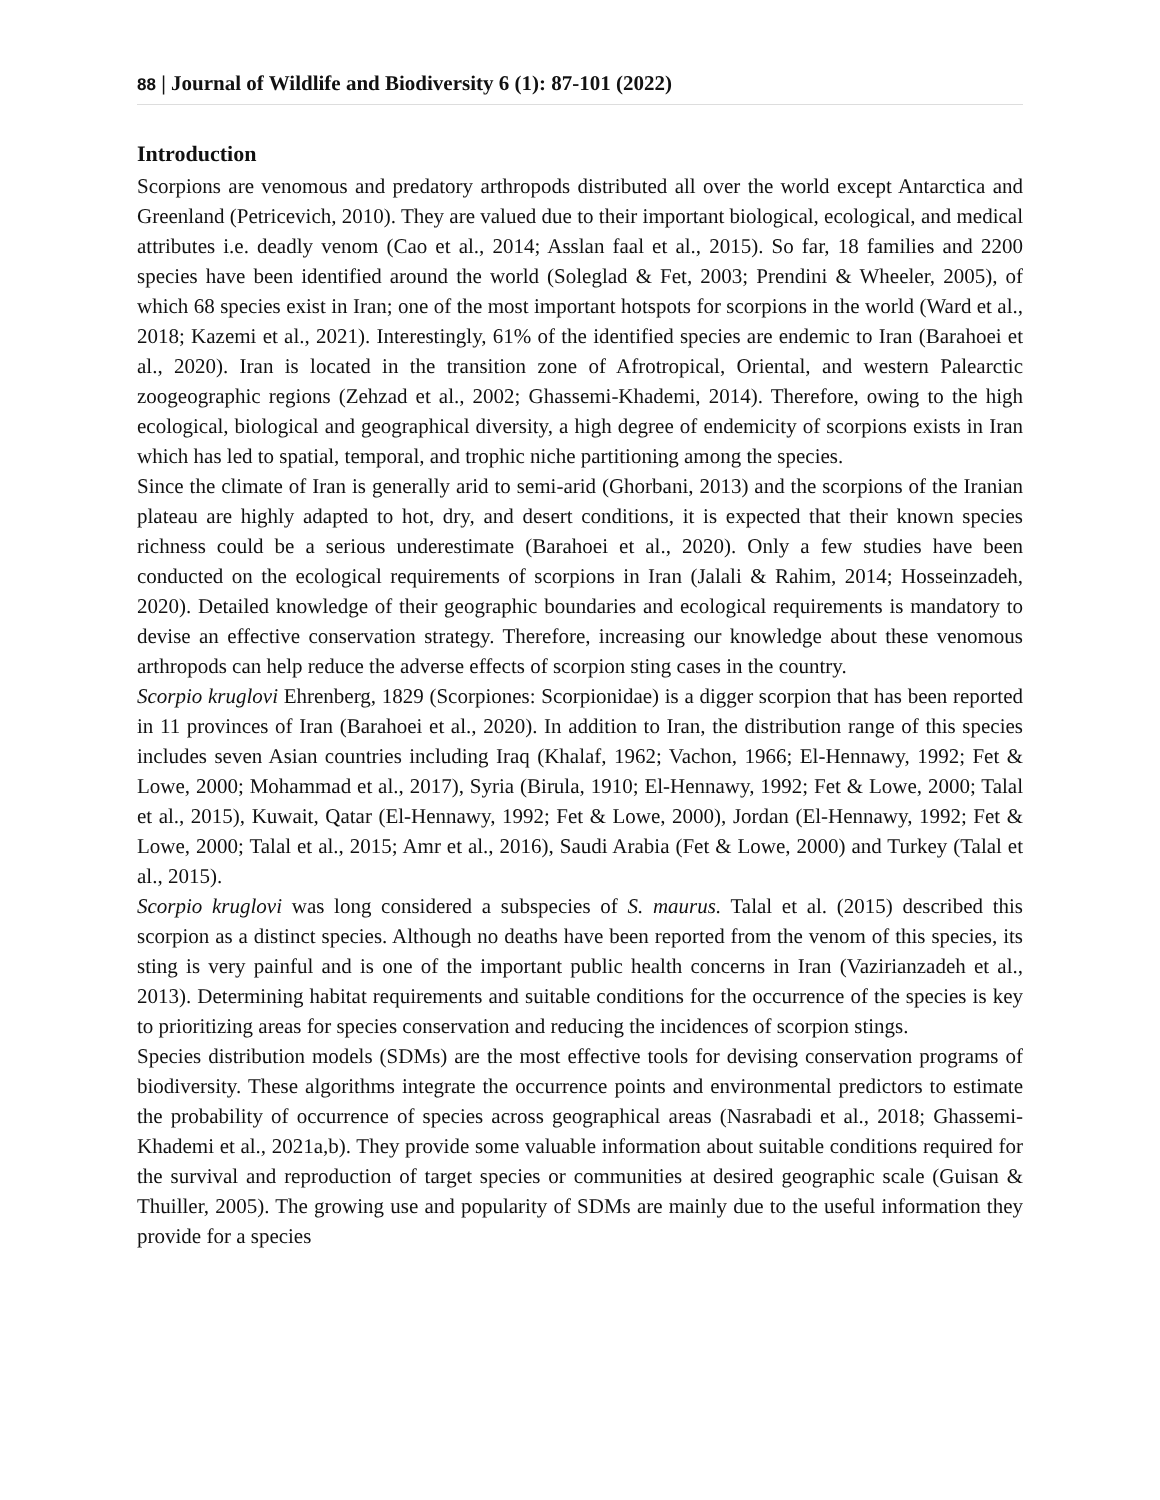88 | Journal of Wildlife and Biodiversity 6 (1): 87-101 (2022)
Introduction
Scorpions are venomous and predatory arthropods distributed all over the world except Antarctica and Greenland (Petricevich, 2010). They are valued due to their important biological, ecological, and medical attributes i.e. deadly venom (Cao et al., 2014; Asslan faal et al., 2015). So far, 18 families and 2200 species have been identified around the world (Soleglad & Fet, 2003; Prendini & Wheeler, 2005), of which 68 species exist in Iran; one of the most important hotspots for scorpions in the world (Ward et al., 2018; Kazemi et al., 2021). Interestingly, 61% of the identified species are endemic to Iran (Barahoei et al., 2020). Iran is located in the transition zone of Afrotropical, Oriental, and western Palearctic zoogeographic regions (Zehzad et al., 2002; Ghassemi-Khademi, 2014). Therefore, owing to the high ecological, biological and geographical diversity, a high degree of endemicity of scorpions exists in Iran which has led to spatial, temporal, and trophic niche partitioning among the species.
Since the climate of Iran is generally arid to semi-arid (Ghorbani, 2013) and the scorpions of the Iranian plateau are highly adapted to hot, dry, and desert conditions, it is expected that their known species richness could be a serious underestimate (Barahoei et al., 2020). Only a few studies have been conducted on the ecological requirements of scorpions in Iran (Jalali & Rahim, 2014; Hosseinzadeh, 2020). Detailed knowledge of their geographic boundaries and ecological requirements is mandatory to devise an effective conservation strategy. Therefore, increasing our knowledge about these venomous arthropods can help reduce the adverse effects of scorpion sting cases in the country.
Scorpio kruglovi Ehrenberg, 1829 (Scorpiones: Scorpionidae) is a digger scorpion that has been reported in 11 provinces of Iran (Barahoei et al., 2020). In addition to Iran, the distribution range of this species includes seven Asian countries including Iraq (Khalaf, 1962; Vachon, 1966; El-Hennawy, 1992; Fet & Lowe, 2000; Mohammad et al., 2017), Syria (Birula, 1910; El-Hennawy, 1992; Fet & Lowe, 2000; Talal et al., 2015), Kuwait, Qatar (El-Hennawy, 1992; Fet & Lowe, 2000), Jordan (El-Hennawy, 1992; Fet & Lowe, 2000; Talal et al., 2015; Amr et al., 2016), Saudi Arabia (Fet & Lowe, 2000) and Turkey (Talal et al., 2015).
Scorpio kruglovi was long considered a subspecies of S. maurus. Talal et al. (2015) described this scorpion as a distinct species. Although no deaths have been reported from the venom of this species, its sting is very painful and is one of the important public health concerns in Iran (Vazirianzadeh et al., 2013). Determining habitat requirements and suitable conditions for the occurrence of the species is key to prioritizing areas for species conservation and reducing the incidences of scorpion stings.
Species distribution models (SDMs) are the most effective tools for devising conservation programs of biodiversity. These algorithms integrate the occurrence points and environmental predictors to estimate the probability of occurrence of species across geographical areas (Nasrabadi et al., 2018; Ghassemi-Khademi et al., 2021a,b). They provide some valuable information about suitable conditions required for the survival and reproduction of target species or communities at desired geographic scale (Guisan & Thuiller, 2005). The growing use and popularity of SDMs are mainly due to the useful information they provide for a species